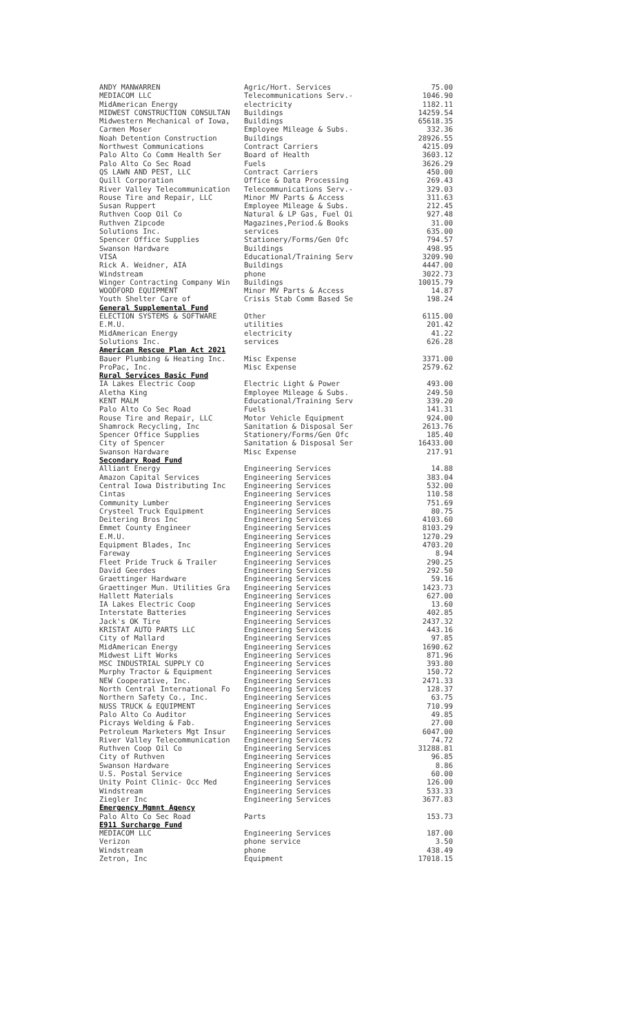| ANDY MANWARREN | Agric/Hort. Services | 75.00 |
| MEDIACOM LLC | Telecommunications Serv.- | 1046.90 |
| MidAmerican Energy | electricity | 1182.11 |
| MIDWEST CONSTRUCTION CONSULTAN | Buildings | 14259.54 |
| Midwestern Mechanical of Iowa, | Buildings | 65618.35 |
| Carmen Moser | Employee Mileage & Subs. | 332.36 |
| Noah Detention Construction | Buildings | 28926.55 |
| Northwest Communications | Contract Carriers | 4215.09 |
| Palo Alto Co Comm Health Ser | Board of Health | 3603.12 |
| Palo Alto Co Sec Road | Fuels | 3626.29 |
| QS LAWN AND PEST, LLC | Contract Carriers | 450.00 |
| Quill Corporation | Office & Data Processing | 269.43 |
| River Valley Telecommunication | Telecommunications Serv.- | 329.03 |
| Rouse Tire and Repair, LLC | Minor MV Parts & Access | 311.63 |
| Susan Ruppert | Employee Mileage & Subs. | 212.45 |
| Ruthven Coop Oil Co | Natural & LP Gas, Fuel Oi | 927.48 |
| Ruthven Zipcode | Magazines,Period.& Books | 31.00 |
| Solutions Inc. | services | 635.00 |
| Spencer Office Supplies | Stationery/Forms/Gen Ofc | 794.57 |
| Swanson Hardware | Buildings | 498.95 |
| VISA | Educational/Training Serv | 3209.90 |
| Rick A. Weidner, AIA | Buildings | 4447.00 |
| Windstream | phone | 3022.73 |
| Winger Contracting Company Win | Buildings | 10015.79 |
| WOODFORD EQUIPMENT | Minor MV Parts & Access | 14.87 |
| Youth Shelter Care of | Crisis Stab Comm Based Se | 198.24 |
| General Supplemental Fund | | |
| ELECTION SYSTEMS & SOFTWARE | Other | 6115.00 |
| E.M.U. | utilities | 201.42 |
| MidAmerican Energy | electricity | 41.22 |
| Solutions Inc. | services | 626.28 |
| American Rescue Plan Act 2021 | | |
| Bauer Plumbing & Heating Inc. | Misc Expense | 3371.00 |
| ProPac, Inc. | Misc Expense | 2579.62 |
| Rural Services Basic Fund | | |
| IA Lakes Electric Coop | Electric Light & Power | 493.00 |
| Aletha King | Employee Mileage & Subs. | 249.50 |
| KENT MALM | Educational/Training Serv | 339.20 |
| Palo Alto Co Sec Road | Fuels | 141.31 |
| Rouse Tire and Repair, LLC | Motor Vehicle Equipment | 924.00 |
| Shamrock Recycling, Inc | Sanitation & Disposal Ser | 2613.76 |
| Spencer Office Supplies | Stationery/Forms/Gen Ofc | 185.40 |
| City of Spencer | Sanitation & Disposal Ser | 16433.00 |
| Swanson Hardware | Misc Expense | 217.91 |
| Secondary Road Fund | | |
| Alliant Energy | Engineering Services | 14.88 |
| Amazon Capital Services | Engineering Services | 383.04 |
| Central Iowa Distributing Inc | Engineering Services | 532.00 |
| Cintas | Engineering Services | 110.58 |
| Community Lumber | Engineering Services | 751.69 |
| Crysteel Truck Equipment | Engineering Services | 80.75 |
| Deitering Bros Inc | Engineering Services | 4103.60 |
| Emmet County Engineer | Engineering Services | 8103.29 |
| E.M.U. | Engineering Services | 1270.29 |
| Equipment Blades, Inc | Engineering Services | 4703.20 |
| Fareway | Engineering Services | 8.94 |
| Fleet Pride Truck & Trailer | Engineering Services | 290.25 |
| David Geerdes | Engineering Services | 292.50 |
| Graettinger Hardware | Engineering Services | 59.16 |
| Graettinger Mun. Utilities Gra | Engineering Services | 1423.73 |
| Hallett Materials | Engineering Services | 627.00 |
| IA Lakes Electric Coop | Engineering Services | 13.60 |
| Interstate Batteries | Engineering Services | 402.85 |
| Jack's OK Tire | Engineering Services | 2437.32 |
| KRISTAT AUTO PARTS LLC | Engineering Services | 443.16 |
| City of Mallard | Engineering Services | 97.85 |
| MidAmerican Energy | Engineering Services | 1690.62 |
| Midwest Lift Works | Engineering Services | 871.96 |
| MSC INDUSTRIAL SUPPLY CO | Engineering Services | 393.80 |
| Murphy Tractor & Equipment | Engineering Services | 150.72 |
| NEW Cooperative, Inc. | Engineering Services | 2471.33 |
| North Central International Fo | Engineering Services | 128.37 |
| Northern Safety Co., Inc. | Engineering Services | 63.75 |
| NUSS TRUCK & EQUIPMENT | Engineering Services | 710.99 |
| Palo Alto Co Auditor | Engineering Services | 49.85 |
| Picrays Welding & Fab. | Engineering Services | 27.00 |
| Petroleum Marketers Mgt Insur | Engineering Services | 6047.00 |
| River Valley Telecommunication | Engineering Services | 74.72 |
| Ruthven Coop Oil Co | Engineering Services | 31288.81 |
| City of Ruthven | Engineering Services | 96.85 |
| Swanson Hardware | Engineering Services | 8.86 |
| U.S. Postal Service | Engineering Services | 60.00 |
| Unity Point Clinic- Occ Med | Engineering Services | 126.00 |
| Windstream | Engineering Services | 533.33 |
| Ziegler Inc | Engineering Services | 3677.83 |
| Emergency Mgmnt Agency | | |
| Palo Alto Co Sec Road | Parts | 153.73 |
| E911 Surcharge Fund | | |
| MEDIACOM LLC | Engineering Services | 187.00 |
| Verizon | phone service | 3.50 |
| Windstream | phone | 438.49 |
| Zetron, Inc | Equipment | 17018.15 |